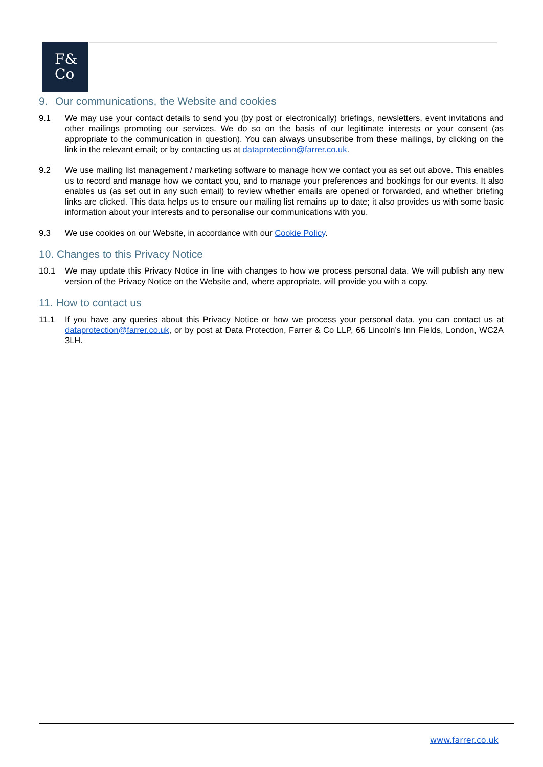F&
Co
9. Our communications, the Website and cookies
9.1 We may use your contact details to send you (by post or electronically) briefings, newsletters, event invitations and other mailings promoting our services. We do so on the basis of our legitimate interests or your consent (as appropriate to the communication in question). You can always unsubscribe from these mailings, by clicking on the link in the relevant email; or by contacting us at dataprotection@farrer.co.uk.
9.2 We use mailing list management / marketing software to manage how we contact you as set out above. This enables us to record and manage how we contact you, and to manage your preferences and bookings for our events. It also enables us (as set out in any such email) to review whether emails are opened or forwarded, and whether briefing links are clicked. This data helps us to ensure our mailing list remains up to date; it also provides us with some basic information about your interests and to personalise our communications with you.
9.3 We use cookies on our Website, in accordance with our Cookie Policy.
10. Changes to this Privacy Notice
10.1 We may update this Privacy Notice in line with changes to how we process personal data. We will publish any new version of the Privacy Notice on the Website and, where appropriate, will provide you with a copy.
11. How to contact us
11.1 If you have any queries about this Privacy Notice or how we process your personal data, you can contact us at dataprotection@farrer.co.uk, or by post at Data Protection, Farrer & Co LLP, 66 Lincoln’s Inn Fields, London, WC2A 3LH.
www.farrer.co.uk